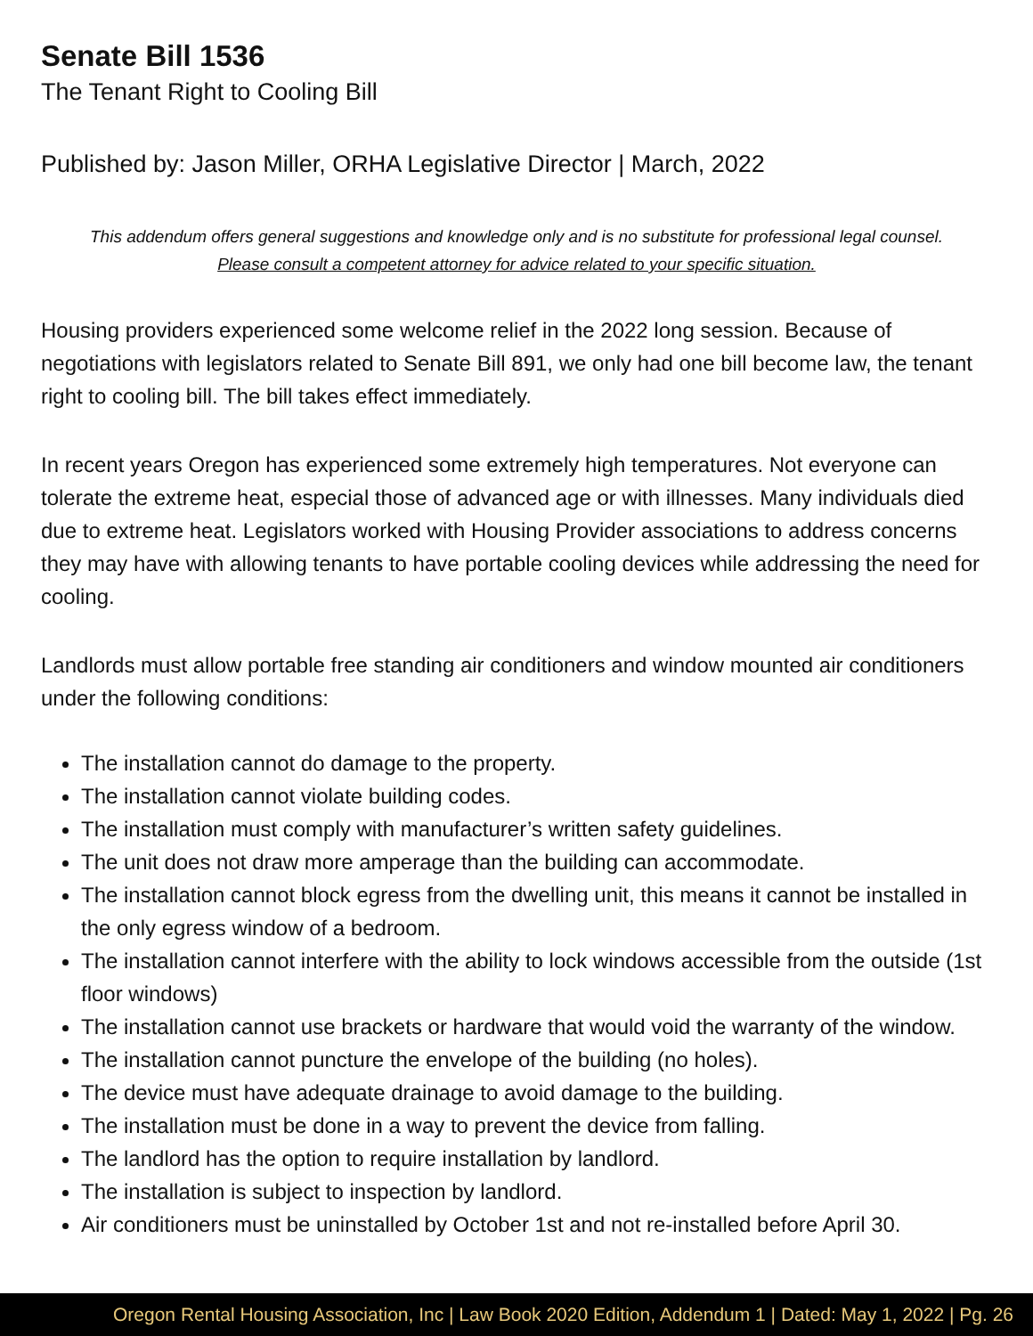Senate Bill 1536
The Tenant Right to Cooling Bill
Published by: Jason Miller, ORHA Legislative Director | March, 2022
This addendum offers general suggestions and knowledge only and is no substitute for professional legal counsel.
Please consult a competent attorney for advice related to your specific situation.
Housing providers experienced some welcome relief in the 2022 long session. Because of negotiations with legislators related to Senate Bill 891, we only had one bill become law, the tenant right to cooling bill. The bill takes effect immediately.
In recent years Oregon has experienced some extremely high temperatures. Not everyone can tolerate the extreme heat, especial those of advanced age or with illnesses. Many individuals died due to extreme heat. Legislators worked with Housing Provider associations to address concerns they may have with allowing tenants to have portable cooling devices while addressing the need for cooling.
Landlords must allow portable free standing air conditioners and window mounted air conditioners under the following conditions:
The installation cannot do damage to the property.
The installation cannot violate building codes.
The installation must comply with manufacturer’s written safety guidelines.
The unit does not draw more amperage than the building can accommodate.
The installation cannot block egress from the dwelling unit, this means it cannot be installed in the only egress window of a bedroom.
The installation cannot interfere with the ability to lock windows accessible from the outside (1st floor windows)
The installation cannot use brackets or hardware that would void the warranty of the window.
The installation cannot puncture the envelope of the building (no holes).
The device must have adequate drainage to avoid damage to the building.
The installation must be done in a way to prevent the device from falling.
The landlord has the option to require installation by landlord.
The installation is subject to inspection by landlord.
Air conditioners must be uninstalled by October 1st and not re-installed before April 30.
Oregon Rental Housing Association, Inc | Law Book 2020 Edition, Addendum 1 | Dated: May 1, 2022 | Pg. 26